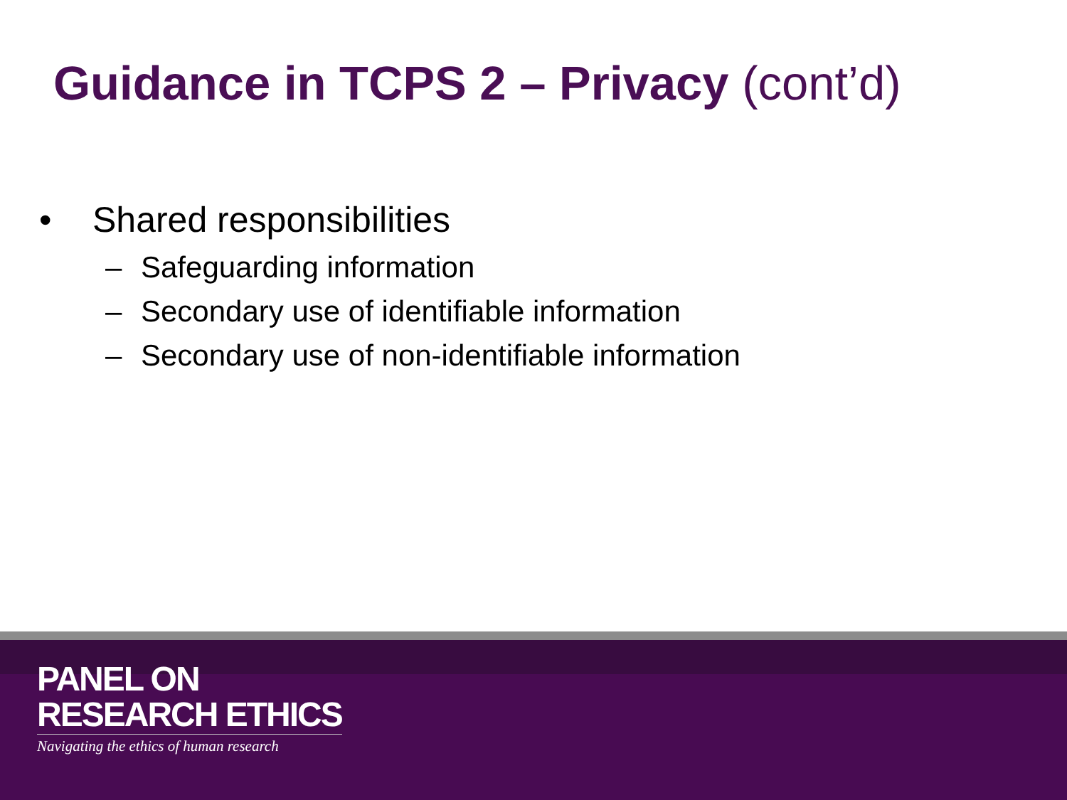Guidance in TCPS 2 – Privacy (cont’d)
• Shared responsibilities
– Safeguarding information
– Secondary use of identifiable information
– Secondary use of non-identifiable information
PANEL ON
RESEARCH ETHICS
Navigating the ethics of human research